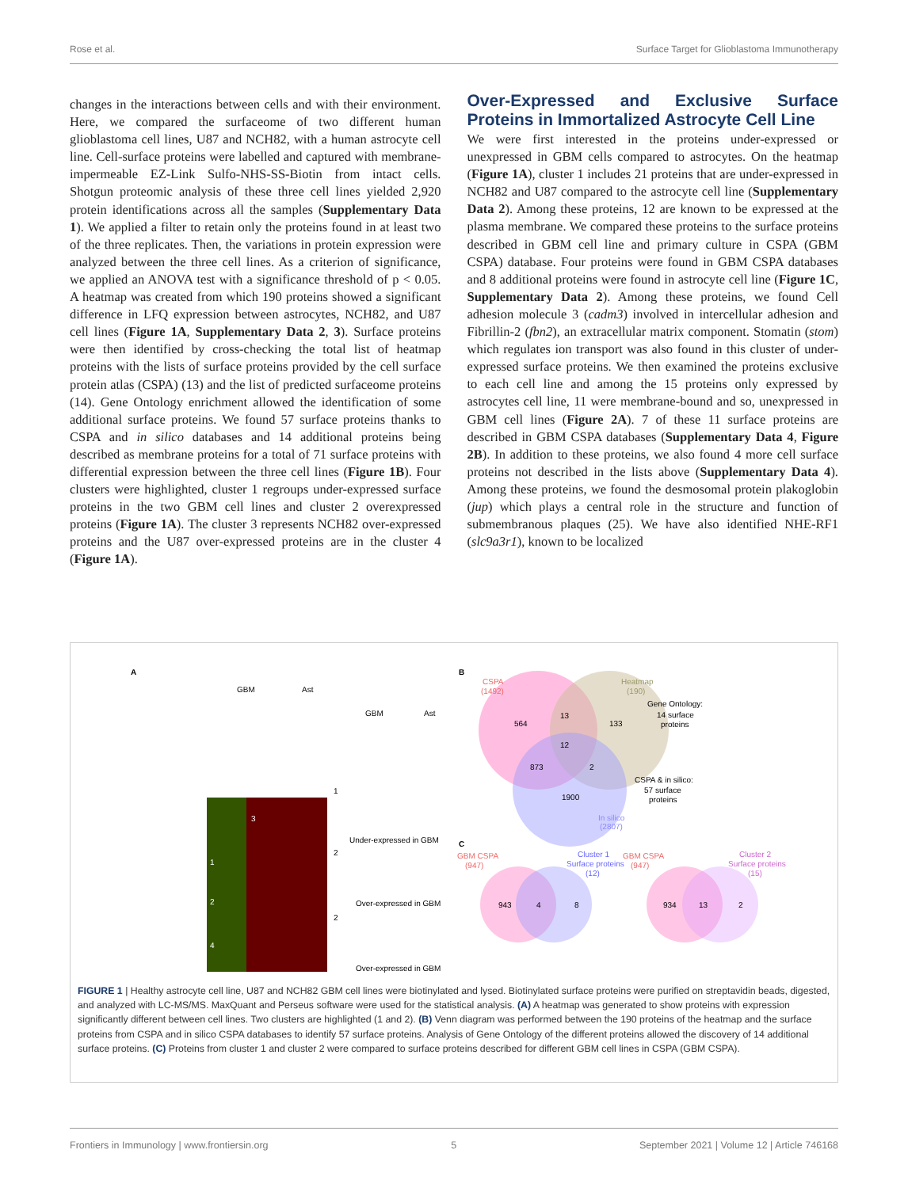Rose et al. Surface Target for Glioblastoma Immunotherapy
changes in the interactions between cells and with their environment. Here, we compared the surfaceome of two different human glioblastoma cell lines, U87 and NCH82, with a human astrocyte cell line. Cell-surface proteins were labelled and captured with membrane-impermeable EZ-Link Sulfo-NHS-SS-Biotin from intact cells. Shotgun proteomic analysis of these three cell lines yielded 2,920 protein identifications across all the samples (Supplementary Data 1). We applied a filter to retain only the proteins found in at least two of the three replicates. Then, the variations in protein expression were analyzed between the three cell lines. As a criterion of significance, we applied an ANOVA test with a significance threshold of p < 0.05. A heatmap was created from which 190 proteins showed a significant difference in LFQ expression between astrocytes, NCH82, and U87 cell lines (Figure 1A, Supplementary Data 2, 3). Surface proteins were then identified by cross-checking the total list of heatmap proteins with the lists of surface proteins provided by the cell surface protein atlas (CSPA) (13) and the list of predicted surfaceome proteins (14). Gene Ontology enrichment allowed the identification of some additional surface proteins. We found 57 surface proteins thanks to CSPA and in silico databases and 14 additional proteins being described as membrane proteins for a total of 71 surface proteins with differential expression between the three cell lines (Figure 1B). Four clusters were highlighted, cluster 1 regroups under-expressed surface proteins in the two GBM cell lines and cluster 2 overexpressed proteins (Figure 1A). The cluster 3 represents NCH82 over-expressed proteins and the U87 over-expressed proteins are in the cluster 4 (Figure 1A).
Over-Expressed and Exclusive Surface Proteins in Immortalized Astrocyte Cell Line
We were first interested in the proteins under-expressed or unexpressed in GBM cells compared to astrocytes. On the heatmap (Figure 1A), cluster 1 includes 21 proteins that are under-expressed in NCH82 and U87 compared to the astrocyte cell line (Supplementary Data 2). Among these proteins, 12 are known to be expressed at the plasma membrane. We compared these proteins to the surface proteins described in GBM cell line and primary culture in CSPA (GBM CSPA) database. Four proteins were found in GBM CSPA databases and 8 additional proteins were found in astrocyte cell line (Figure 1C, Supplementary Data 2). Among these proteins, we found Cell adhesion molecule 3 (cadm3) involved in intercellular adhesion and Fibrillin-2 (fbn2), an extracellular matrix component. Stomatin (stom) which regulates ion transport was also found in this cluster of under-expressed surface proteins. We then examined the proteins exclusive to each cell line and among the 15 proteins only expressed by astrocytes cell line, 11 were membrane-bound and so, unexpressed in GBM cell lines (Figure 2A). 7 of these 11 surface proteins are described in GBM CSPA databases (Supplementary Data 4, Figure 2B). In addition to these proteins, we also found 4 more cell surface proteins not described in the lists above (Supplementary Data 4). Among these proteins, we found the desmosomal protein plakoglobin (jup) which plays a central role in the structure and function of submembranous plaques (25). We have also identified NHE-RF1 (slc9a3r1), known to be localized
A
GBM
Ast
3
1
2
4
GBM
Ast
Under-expressed in GBM
Over-expressed in GBM
Over-expressed in GBM
1
2
2
B
CSPA
(1492)
Heatmap
(190)
564
13
133
12
873
2
1900
Gene Ontology:
14 surface
proteins
CSPA & in silico:
57 surface
proteins
In silico
(2807)
C
GBM CSPA
(947)
Cluster 1
Surface proteins
(12)
GBM CSPA
(947)
Cluster 2
Surface proteins
(15)
943
4
8
934
13
2
FIGURE 1 | Healthy astrocyte cell line, U87 and NCH82 GBM cell lines were biotinylated and lysed. Biotinylated surface proteins were purified on streptavidin beads, digested, and analyzed with LC-MS/MS. MaxQuant and Perseus software were used for the statistical analysis. (A) A heatmap was generated to show proteins with expression significantly different between cell lines. Two clusters are highlighted (1 and 2). (B) Venn diagram was performed between the 190 proteins of the heatmap and the surface proteins from CSPA and in silico CSPA databases to identify 57 surface proteins. Analysis of Gene Ontology of the different proteins allowed the discovery of 14 additional surface proteins. (C) Proteins from cluster 1 and cluster 2 were compared to surface proteins described for different GBM cell lines in CSPA (GBM CSPA).
Frontiers in Immunology | www.frontiersin.org 5 September 2021 | Volume 12 | Article 746168